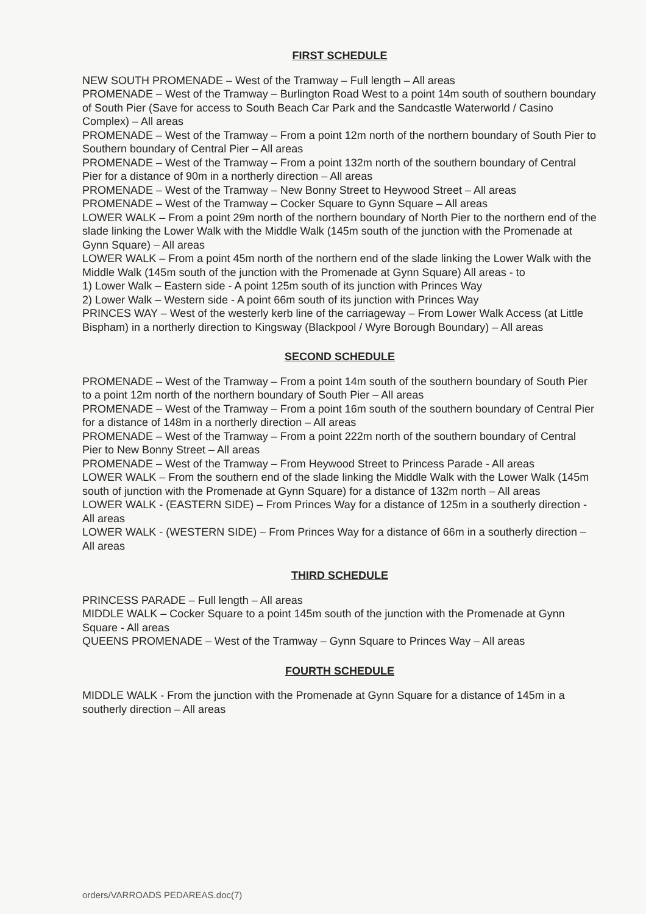FIRST SCHEDULE
NEW SOUTH PROMENADE – West of the Tramway – Full length – All areas
PROMENADE – West of the Tramway – Burlington Road West to a point 14m south of southern boundary of South Pier (Save for access to South Beach Car Park and the Sandcastle Waterworld / Casino Complex) – All areas
PROMENADE – West of the Tramway – From a point 12m north of the northern boundary of South Pier to Southern boundary of Central Pier – All areas
PROMENADE – West of the Tramway – From a point 132m north of the southern boundary of Central Pier for a distance of 90m in a northerly direction – All areas
PROMENADE – West of the Tramway – New Bonny Street to Heywood Street – All areas
PROMENADE – West of the Tramway – Cocker Square to Gynn Square – All areas
LOWER WALK – From a point 29m north of the northern boundary of North Pier to the northern end of the slade linking the Lower Walk with the Middle Walk (145m south of the junction with the Promenade at Gynn Square) – All areas
LOWER WALK – From a point 45m north of the northern end of the slade linking the Lower Walk with the Middle Walk (145m south of the junction with the Promenade at Gynn Square) All areas - to
1) Lower Walk – Eastern side - A point 125m south of its junction with Princes Way
2) Lower Walk – Western side - A point 66m south of its junction with Princes Way
PRINCES WAY – West of the westerly kerb line of the carriageway – From Lower Walk Access (at Little Bispham) in a northerly direction to Kingsway (Blackpool / Wyre Borough Boundary) – All areas
SECOND SCHEDULE
PROMENADE – West of the Tramway – From a point 14m south of the southern boundary of South Pier to a point 12m north of the northern boundary of South Pier – All areas
PROMENADE – West of the Tramway – From a point 16m south of the southern boundary of Central Pier for a distance of 148m in a northerly direction – All areas
PROMENADE – West of the Tramway – From a point 222m north of the southern boundary of Central Pier to New Bonny Street – All areas
PROMENADE – West of the Tramway – From Heywood Street to Princess Parade - All areas
LOWER WALK – From the southern end of the slade linking the Middle Walk with the Lower Walk (145m south of junction with the Promenade at Gynn Square) for a distance of 132m north – All areas
LOWER WALK - (EASTERN SIDE) – From Princes Way for a distance of 125m in a southerly direction - All areas
LOWER WALK - (WESTERN SIDE) – From Princes Way for a distance of 66m in a southerly direction – All areas
THIRD SCHEDULE
PRINCESS PARADE – Full length – All areas
MIDDLE WALK – Cocker Square to a point 145m south of the junction with the Promenade at Gynn Square - All areas
QUEENS PROMENADE – West of the Tramway – Gynn Square to Princes Way – All areas
FOURTH SCHEDULE
MIDDLE WALK - From the junction with the Promenade at Gynn Square for a distance of 145m in a southerly direction – All areas
orders/VARROADS PEDAREAS.doc(7)